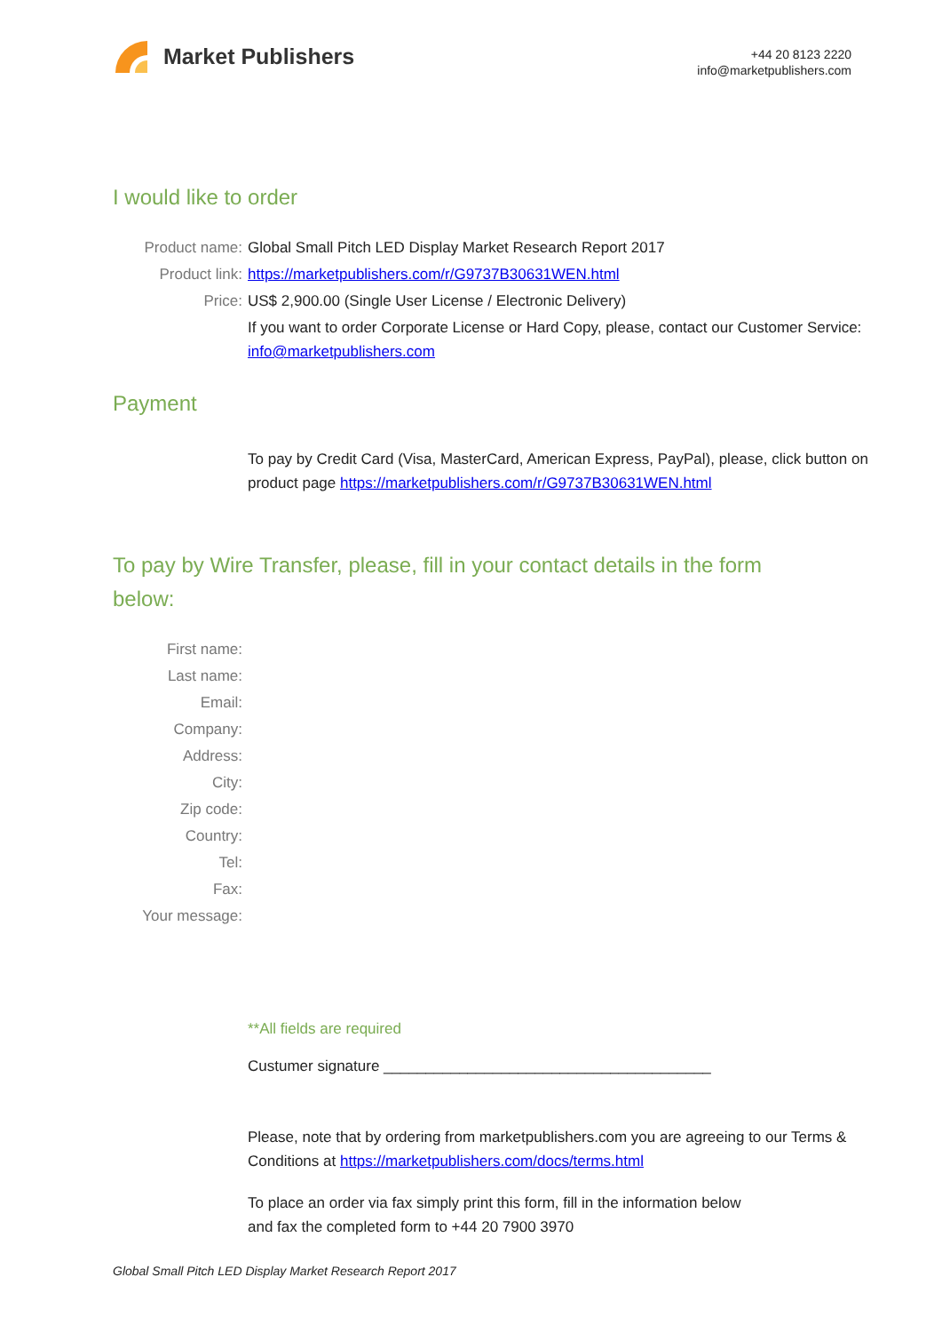Market Publishers
+44 20 8123 2220
info@marketpublishers.com
I would like to order
Product name: Global Small Pitch LED Display Market Research Report 2017
Product link: https://marketpublishers.com/r/G9737B30631WEN.html
Price: US$ 2,900.00 (Single User License / Electronic Delivery)
If you want to order Corporate License or Hard Copy, please, contact our Customer Service:
info@marketpublishers.com
Payment
To pay by Credit Card (Visa, MasterCard, American Express, PayPal), please, click button on product page https://marketpublishers.com/r/G9737B30631WEN.html
To pay by Wire Transfer, please, fill in your contact details in the form below:
First name:
Last name:
Email:
Company:
Address:
City:
Zip code:
Country:
Tel:
Fax:
Your message:
**All fields are required
Custumer signature _______________________________________
Please, note that by ordering from marketpublishers.com you are agreeing to our Terms & Conditions at https://marketpublishers.com/docs/terms.html
To place an order via fax simply print this form, fill in the information below
and fax the completed form to +44 20 7900 3970
Global Small Pitch LED Display Market Research Report 2017